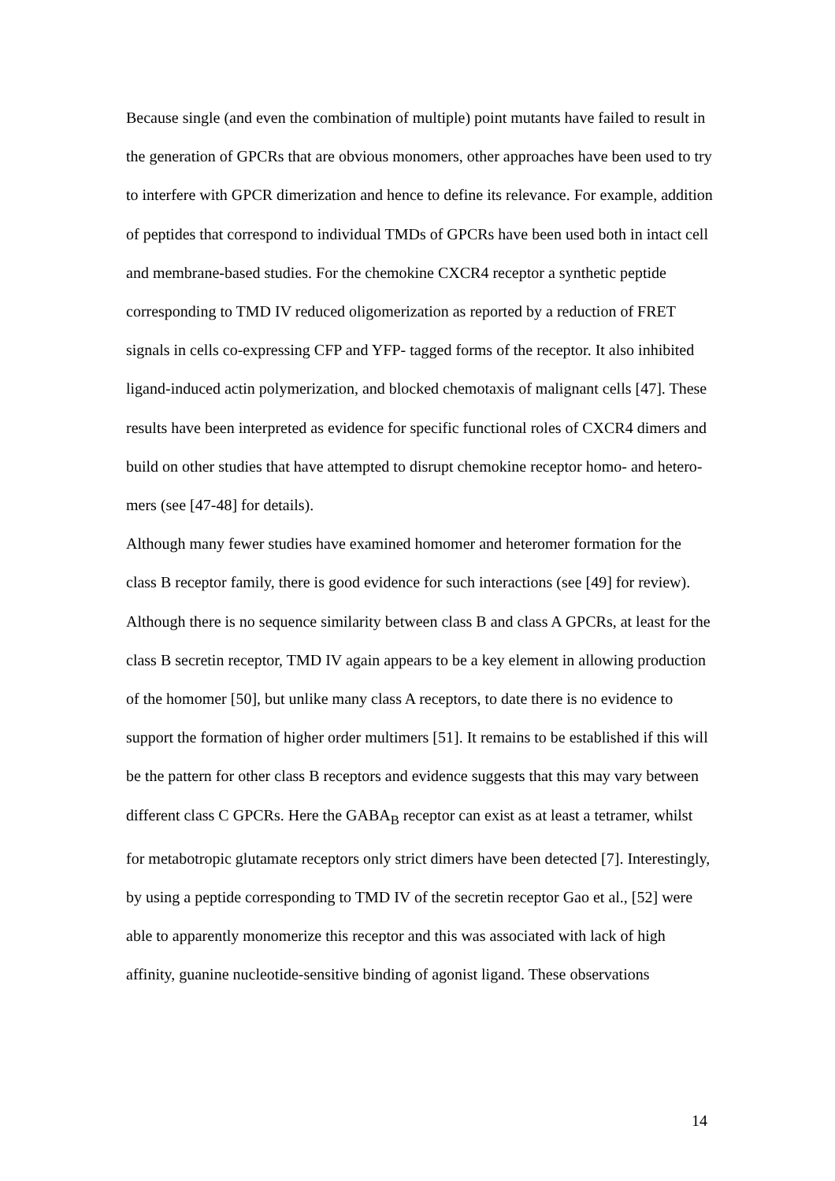Because single (and even the combination of multiple) point mutants have failed to result in the generation of GPCRs that are obvious monomers, other approaches have been used to try to interfere with GPCR dimerization and hence to define its relevance. For example, addition of peptides that correspond to individual TMDs of GPCRs have been used both in intact cell and membrane-based studies. For the chemokine CXCR4 receptor a synthetic peptide corresponding to TMD IV reduced oligomerization as reported by a reduction of FRET signals in cells co-expressing CFP and YFP- tagged forms of the receptor. It also inhibited ligand-induced actin polymerization, and blocked chemotaxis of malignant cells [47]. These results have been interpreted as evidence for specific functional roles of CXCR4 dimers and build on other studies that have attempted to disrupt chemokine receptor homo- and hetero-mers (see [47-48] for details).
Although many fewer studies have examined homomer and heteromer formation for the class B receptor family, there is good evidence for such interactions (see [49] for review). Although there is no sequence similarity between class B and class A GPCRs, at least for the class B secretin receptor, TMD IV again appears to be a key element in allowing production of the homomer [50], but unlike many class A receptors, to date there is no evidence to support the formation of higher order multimers [51]. It remains to be established if this will be the pattern for other class B receptors and evidence suggests that this may vary between different class C GPCRs. Here the GABA<sub>B</sub> receptor can exist as at least a tetramer, whilst for metabotropic glutamate receptors only strict dimers have been detected [7]. Interestingly, by using a peptide corresponding to TMD IV of the secretin receptor Gao et al., [52] were able to apparently monomerize this receptor and this was associated with lack of high affinity, guanine nucleotide-sensitive binding of agonist ligand. These observations
14